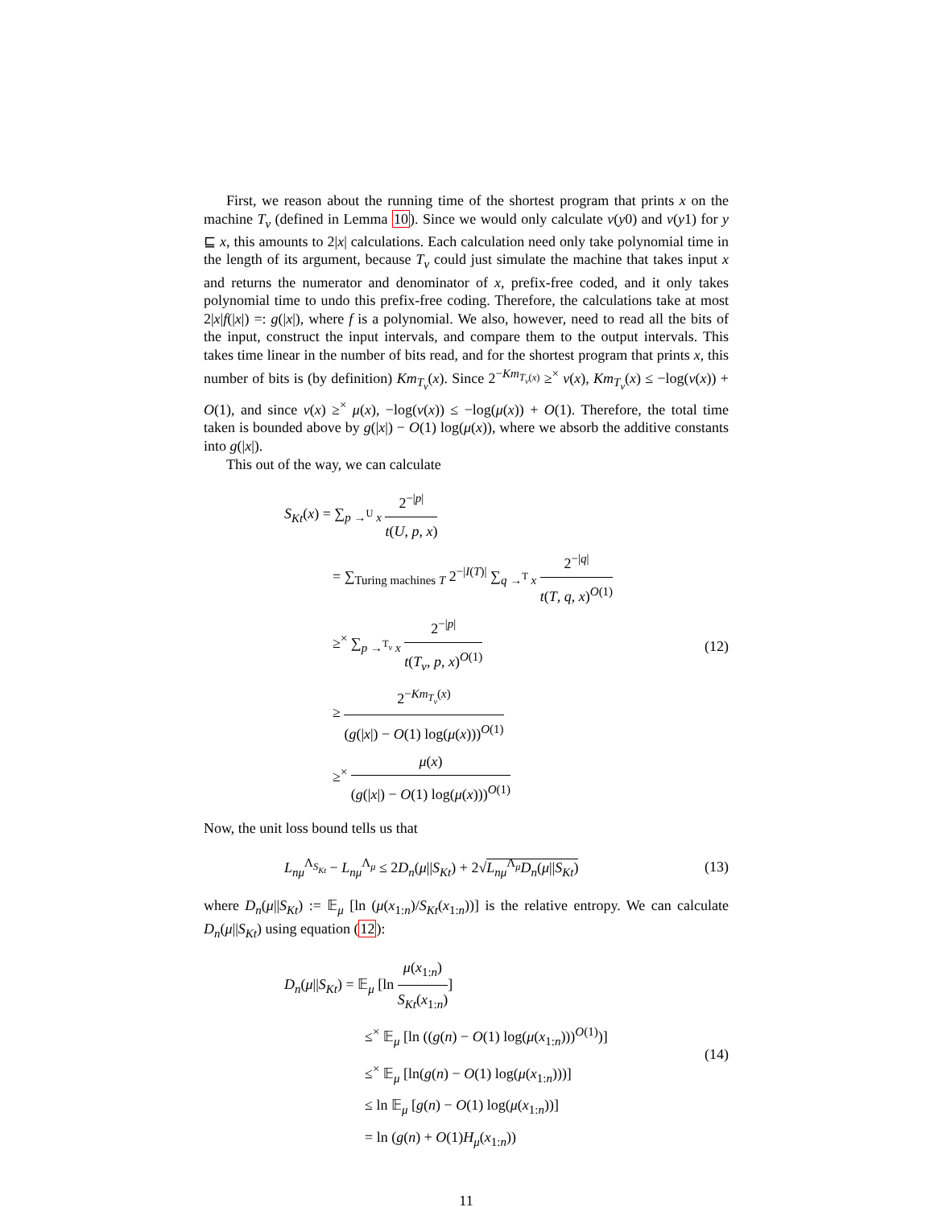First, we reason about the running time of the shortest program that prints x on the machine T<sub>ν</sub> (defined in Lemma 10). Since we would only calculate ν(y0) and ν(y1) for y ⊑ x, this amounts to 2|x| calculations. Each calculation need only take polynomial time in the length of its argument, because T<sub>ν</sub> could just simulate the machine that takes input x and returns the numerator and denominator of x, prefix-free coded, and it only takes polynomial time to undo this prefix-free coding. Therefore, the calculations take at most 2|x|f(|x|) =: g(|x|), where f is a polynomial. We also, however, need to read all the bits of the input, construct the input intervals, and compare them to the output intervals. This takes time linear in the number of bits read, and for the shortest program that prints x, this number of bits is (by definition) Km<sub>T<sub>ν</sub></sub>(x). Since 2<sup>−Km<sub>T<sub>ν</sub>(x)</sub></sup> ≥<sup>×</sup> ν(x), Km<sub>T<sub>ν</sub></sub>(x) ≤ −log(ν(x)) + O(1), and since ν(x) ≥<sup>×</sup> μ(x), −log(ν(x)) ≤ −log(μ(x)) + O(1). Therefore, the total time taken is bounded above by g(|x|) − O(1) log(μ(x)), where we absorb the additive constants into g(|x|).
This out of the way, we can calculate
S<sub>Kt</sub>(x) = ∑<sub>p →<sup>U</sup> x</sub> 2<sup>−|p|</sup> t(U, p, x)
= ∑<sub>Turing machines T</sub> 2<sup>−|I(T)|</sup> ∑<sub>q →<sup>T</sup> x</sub> 2<sup>−|q|</sup> t(T, q, x)<sup>O(1)</sup>
≥<sup>×</sup> ∑<sub>p →<sup>T<sub>ν</sub></sup> x</sub> 2<sup>−|p|</sup> t(T<sub>ν</sub>, p, x)<sup>O(1)</sup>
≥ 2<sup>−Km<sub>T<sub>ν</sub></sub>(x)</sup> (g(|x|) − O(1) log(μ(x)))<sup>O(1)</sup>
≥<sup>×</sup> μ(x) (g(|x|) − O(1) log(μ(x)))<sup>O(1)</sup>
(12)
Now, the unit loss bound tells us that
L<sub>nμ</sub><sup>Λ<sub>S<sub>Kt</sub></sub></sup> − L<sub>nμ</sub><sup>Λ<sub>μ</sub></sup> ≤ 2D<sub>n</sub>(μ||S<sub>Kt</sub>) + 2√L<sub>nμ</sub><sup>Λ<sub>μ</sub></sup>D<sub>n</sub>(μ||S<sub>Kt</sub>)
(13)
where D<sub>n</sub>(μ||S<sub>Kt</sub>) := 𝔼<sub>μ</sub> [ln (μ(x<sub>1:n</sub>)/S<sub>Kt</sub>(x<sub>1:n</sub>))] is the relative entropy. We can calculate D<sub>n</sub>(μ||S<sub>Kt</sub>) using equation (12):
D<sub>n</sub>(μ||S<sub>Kt</sub>) = 𝔼<sub>μ</sub> [ln μ(x<sub>1:n</sub>) S<sub>Kt</sub>(x<sub>1:n</sub>)]
≤<sup>×</sup> 𝔼<sub>μ</sub> [ln ((g(n) − O(1) log(μ(x<sub>1:n</sub>)))<sup>O(1)</sup>)]
≤<sup>×</sup> 𝔼<sub>μ</sub> [ln(g(n) − O(1) log(μ(x<sub>1:n</sub>)))]
≤ ln 𝔼<sub>μ</sub> [g(n) − O(1) log(μ(x<sub>1:n</sub>))]
= ln (g(n) + O(1)H<sub>μ</sub>(x<sub>1:n</sub>))
(14)
11